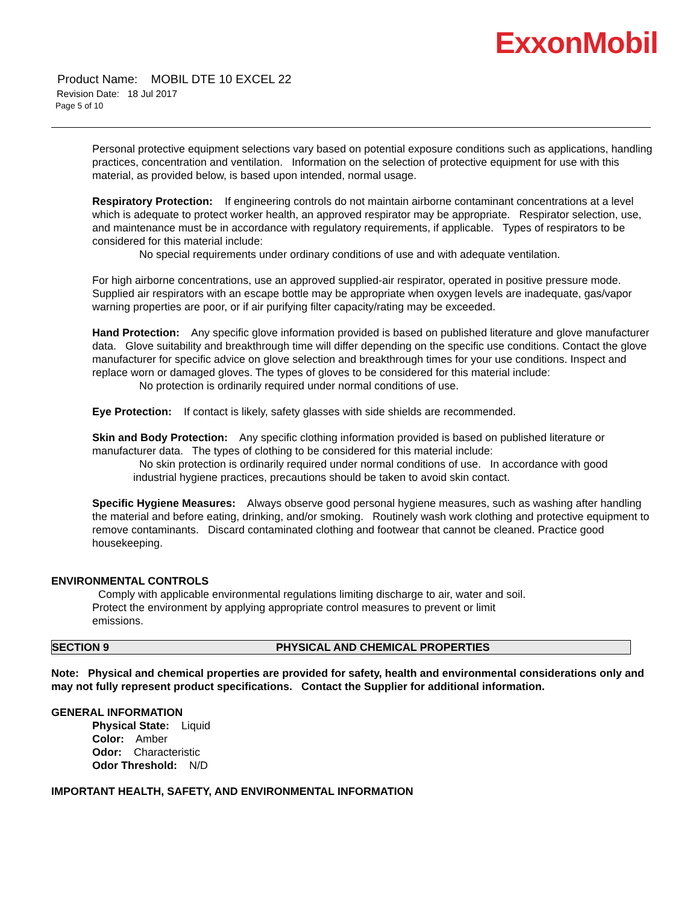ExxonMobil
Product Name: MOBIL DTE 10 EXCEL 22
Revision Date: 18 Jul 2017
Page 5 of 10
Personal protective equipment selections vary based on potential exposure conditions such as applications, handling practices, concentration and ventilation. Information on the selection of protective equipment for use with this material, as provided below, is based upon intended, normal usage.
Respiratory Protection: If engineering controls do not maintain airborne contaminant concentrations at a level which is adequate to protect worker health, an approved respirator may be appropriate. Respirator selection, use, and maintenance must be in accordance with regulatory requirements, if applicable. Types of respirators to be considered for this material include:
No special requirements under ordinary conditions of use and with adequate ventilation.
For high airborne concentrations, use an approved supplied-air respirator, operated in positive pressure mode. Supplied air respirators with an escape bottle may be appropriate when oxygen levels are inadequate, gas/vapor warning properties are poor, or if air purifying filter capacity/rating may be exceeded.
Hand Protection: Any specific glove information provided is based on published literature and glove manufacturer data. Glove suitability and breakthrough time will differ depending on the specific use conditions. Contact the glove manufacturer for specific advice on glove selection and breakthrough times for your use conditions. Inspect and replace worn or damaged gloves. The types of gloves to be considered for this material include:
No protection is ordinarily required under normal conditions of use.
Eye Protection: If contact is likely, safety glasses with side shields are recommended.
Skin and Body Protection: Any specific clothing information provided is based on published literature or manufacturer data. The types of clothing to be considered for this material include:
No skin protection is ordinarily required under normal conditions of use. In accordance with good
industrial hygiene practices, precautions should be taken to avoid skin contact.
Specific Hygiene Measures: Always observe good personal hygiene measures, such as washing after handling the material and before eating, drinking, and/or smoking. Routinely wash work clothing and protective equipment to remove contaminants. Discard contaminated clothing and footwear that cannot be cleaned. Practice good housekeeping.
ENVIRONMENTAL CONTROLS
Comply with applicable environmental regulations limiting discharge to air, water and soil. Protect the environment by applying appropriate control measures to prevent or limit emissions.
SECTION 9 PHYSICAL AND CHEMICAL PROPERTIES
Note: Physical and chemical properties are provided for safety, health and environmental considerations only and may not fully represent product specifications. Contact the Supplier for additional information.
GENERAL INFORMATION
Physical State: Liquid
Color: Amber
Odor: Characteristic
Odor Threshold: N/D
IMPORTANT HEALTH, SAFETY, AND ENVIRONMENTAL INFORMATION